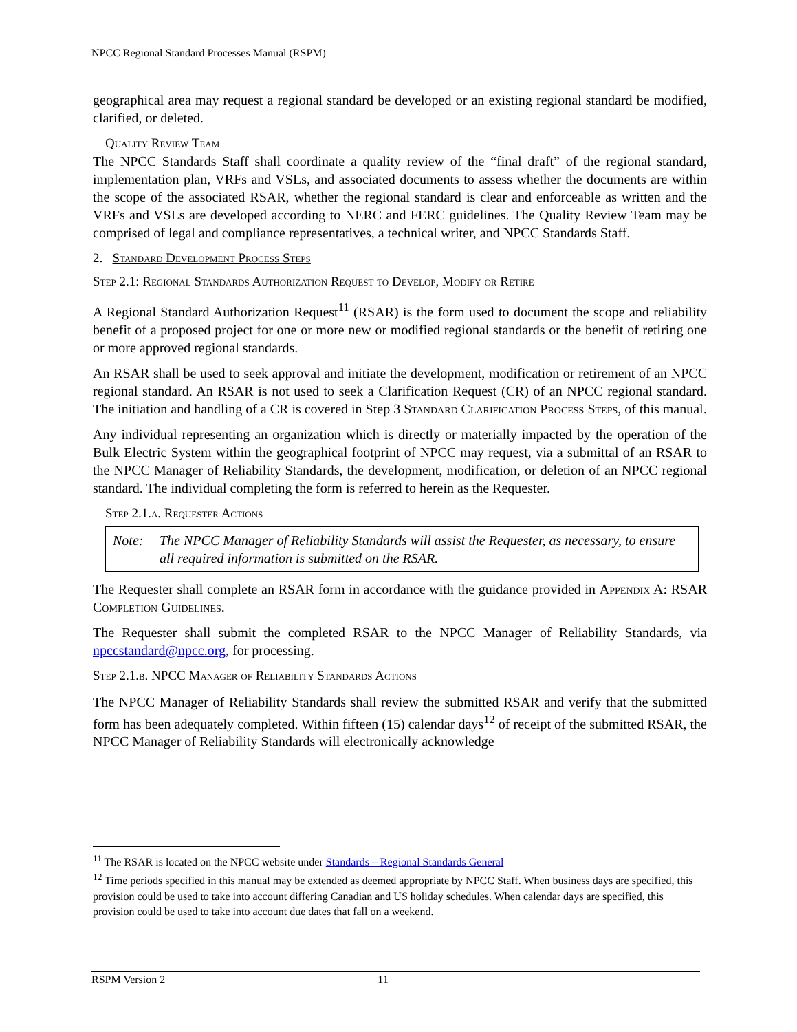NPCC Regional Standard Processes Manual (RSPM)
geographical area may request a regional standard be developed or an existing regional standard be modified, clarified, or deleted.
Quality Review Team
The NPCC Standards Staff shall coordinate a quality review of the “final draft” of the regional standard, implementation plan, VRFs and VSLs, and associated documents to assess whether the documents are within the scope of the associated RSAR, whether the regional standard is clear and enforceable as written and the VRFs and VSLs are developed according to NERC and FERC guidelines. The Quality Review Team may be comprised of legal and compliance representatives, a technical writer, and NPCC Standards Staff.
2. Standard Development Process Steps
Step 2.1: Regional Standards Authorization Request to Develop, Modify or Retire
A Regional Standard Authorization Request<sup>11</sup> (RSAR) is the form used to document the scope and reliability benefit of a proposed project for one or more new or modified regional standards or the benefit of retiring one or more approved regional standards.
An RSAR shall be used to seek approval and initiate the development, modification or retirement of an NPCC regional standard. An RSAR is not used to seek a Clarification Request (CR) of an NPCC regional standard. The initiation and handling of a CR is covered in Step 3 Standard Clarification Process Steps, of this manual.
Any individual representing an organization which is directly or materially impacted by the operation of the Bulk Electric System within the geographical footprint of NPCC may request, via a submittal of an RSAR to the NPCC Manager of Reliability Standards, the development, modification, or deletion of an NPCC regional standard. The individual completing the form is referred to herein as the Requester.
Step 2.1.a. Requester Actions
Note: The NPCC Manager of Reliability Standards will assist the Requester, as necessary, to ensure all required information is submitted on the RSAR.
The Requester shall complete an RSAR form in accordance with the guidance provided in Appendix A: RSAR Completion Guidelines.
The Requester shall submit the completed RSAR to the NPCC Manager of Reliability Standards, via npccstandard@npcc.org, for processing.
Step 2.1.b. NPCC Manager of Reliability Standards Actions
The NPCC Manager of Reliability Standards shall review the submitted RSAR and verify that the submitted form has been adequately completed. Within fifteen (15) calendar days<sup>12</sup> of receipt of the submitted RSAR, the NPCC Manager of Reliability Standards will electronically acknowledge
<sup>11</sup> The RSAR is located on the NPCC website under Standards – Regional Standards General
<sup>12</sup> Time periods specified in this manual may be extended as deemed appropriate by NPCC Staff. When business days are specified, this provision could be used to take into account differing Canadian and US holiday schedules. When calendar days are specified, this provision could be used to take into account due dates that fall on a weekend.
RSPM Version 2 11